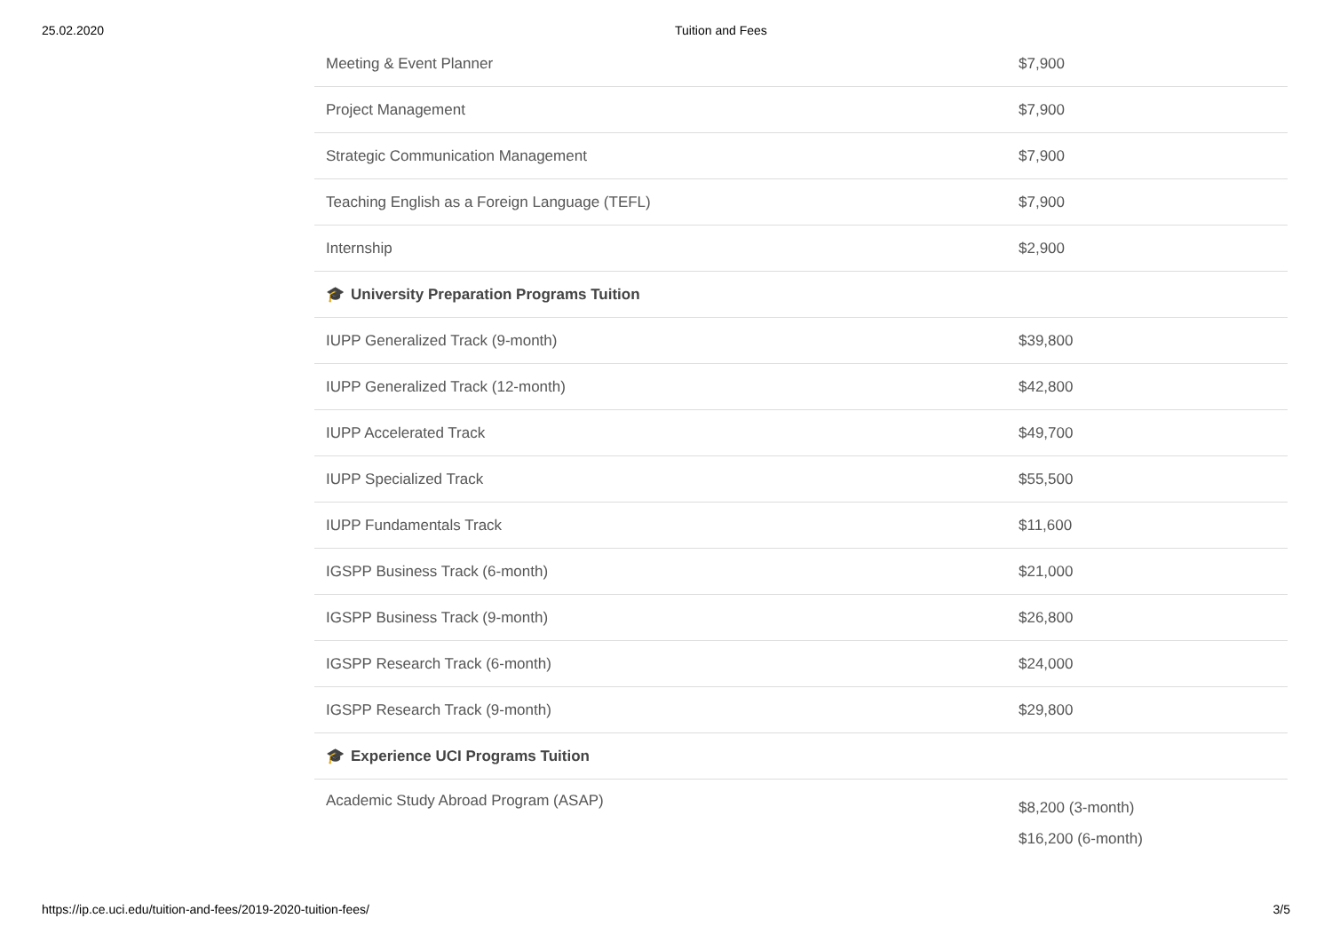25.02.2020 Tuition and Fees
| Meeting & Event Planner | $7,900 |
| Project Management | $7,900 |
| Strategic Communication Management | $7,900 |
| Teaching English as a Foreign Language (TEFL) | $7,900 |
| Internship | $2,900 |
| 🎓 University Preparation Programs Tuition | |
| IUPP Generalized Track (9-month) | $39,800 |
| IUPP Generalized Track (12-month) | $42,800 |
| IUPP Accelerated Track | $49,700 |
| IUPP Specialized Track | $55,500 |
| IUPP Fundamentals Track | $11,600 |
| IGSPP Business Track (6-month) | $21,000 |
| IGSPP Business Track (9-month) | $26,800 |
| IGSPP Research Track (6-month) | $24,000 |
| IGSPP Research Track (9-month) | $29,800 |
| 🎓 Experience UCI Programs Tuition | |
| Academic Study Abroad Program (ASAP) | $8,200 (3-month) $16,200 (6-month) |
https://ip.ce.uci.edu/tuition-and-fees/2019-2020-tuition-fees/ 3/5